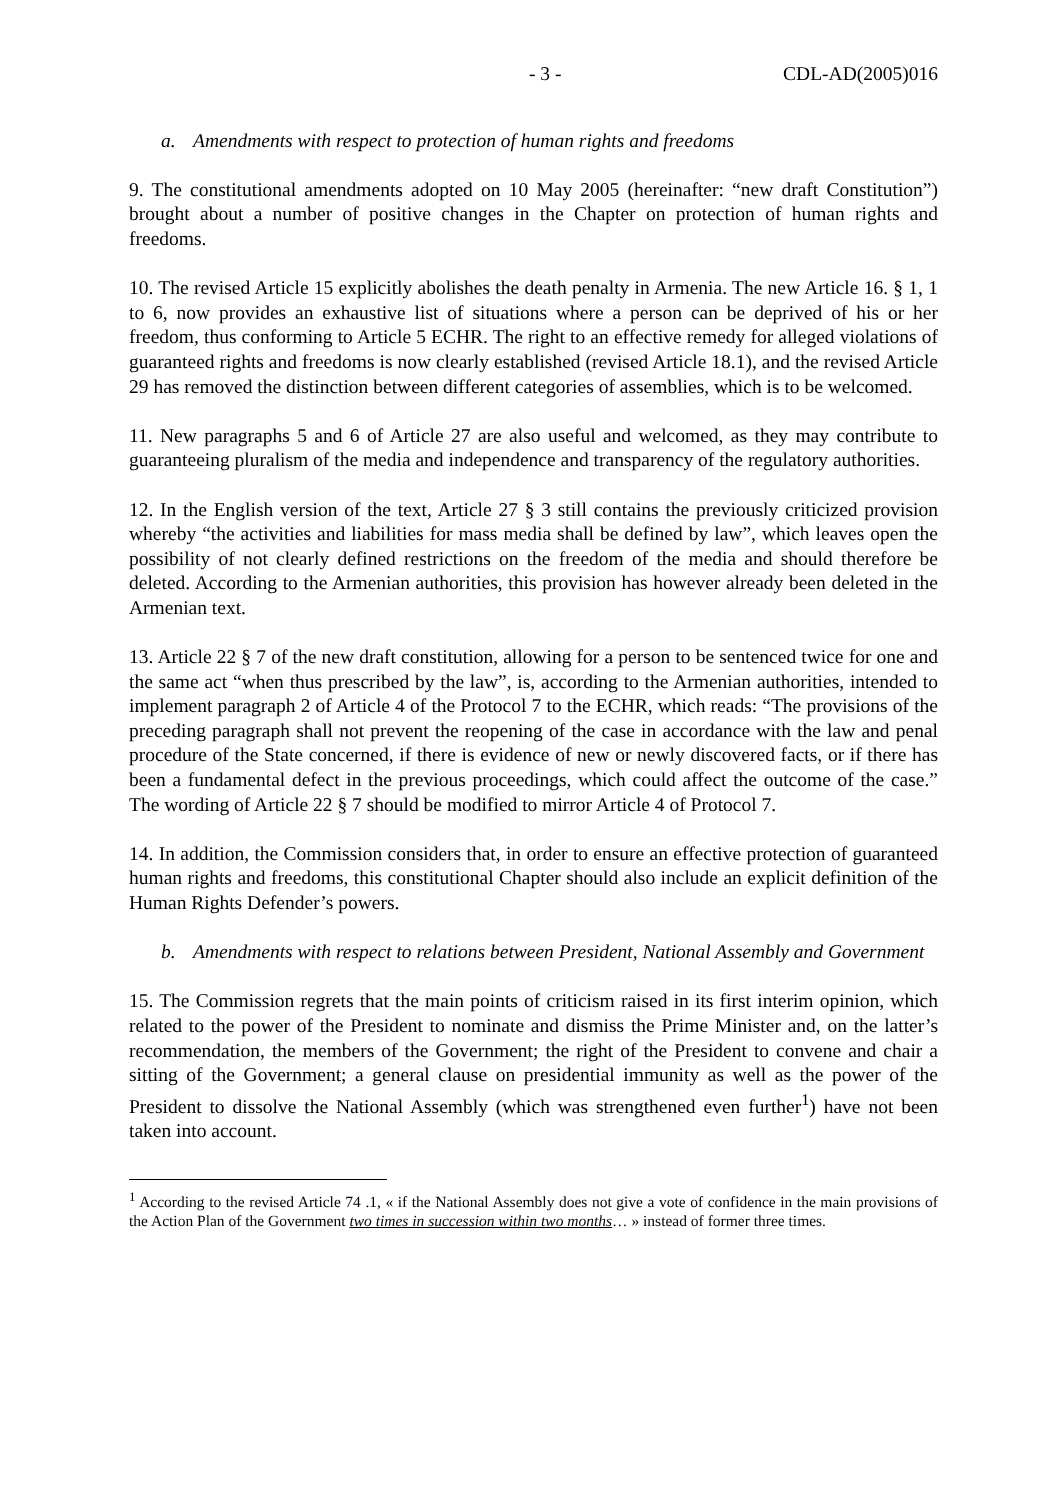- 3 - CDL-AD(2005)016
a. Amendments with respect to protection of human rights and freedoms
9. The constitutional amendments adopted on 10 May 2005 (hereinafter: “new draft Constitution”) brought about a number of positive changes in the Chapter on protection of human rights and freedoms.
10. The revised Article 15 explicitly abolishes the death penalty in Armenia. The new Article 16. § 1, 1 to 6, now provides an exhaustive list of situations where a person can be deprived of his or her freedom, thus conforming to Article 5 ECHR. The right to an effective remedy for alleged violations of guaranteed rights and freedoms is now clearly established (revised Article 18.1), and the revised Article 29 has removed the distinction between different categories of assemblies, which is to be welcomed.
11. New paragraphs 5 and 6 of Article 27 are also useful and welcomed, as they may contribute to guaranteeing pluralism of the media and independence and transparency of the regulatory authorities.
12. In the English version of the text, Article 27 § 3 still contains the previously criticized provision whereby “the activities and liabilities for mass media shall be defined by law”, which leaves open the possibility of not clearly defined restrictions on the freedom of the media and should therefore be deleted. According to the Armenian authorities, this provision has however already been deleted in the Armenian text.
13. Article 22 § 7 of the new draft constitution, allowing for a person to be sentenced twice for one and the same act “when thus prescribed by the law”, is, according to the Armenian authorities, intended to implement paragraph 2 of Article 4 of the Protocol 7 to the ECHR, which reads: “The provisions of the preceding paragraph shall not prevent the reopening of the case in accordance with the law and penal procedure of the State concerned, if there is evidence of new or newly discovered facts, or if there has been a fundamental defect in the previous proceedings, which could affect the outcome of the case.” The wording of Article 22 § 7 should be modified to mirror Article 4 of Protocol 7.
14. In addition, the Commission considers that, in order to ensure an effective protection of guaranteed human rights and freedoms, this constitutional Chapter should also include an explicit definition of the Human Rights Defender’s powers.
b. Amendments with respect to relations between President, National Assembly and Government
15. The Commission regrets that the main points of criticism raised in its first interim opinion, which related to the power of the President to nominate and dismiss the Prime Minister and, on the latter’s recommendation, the members of the Government; the right of the President to convene and chair a sitting of the Government; a general clause on presidential immunity as well as the power of the President to dissolve the National Assembly (which was strengthened even further<sup>1</sup>) have not been taken into account.
<sup>1</sup> According to the revised Article 74 .1, « if the National Assembly does not give a vote of confidence in the main provisions of the Action Plan of the Government two times in succession within two months… » instead of former three times.